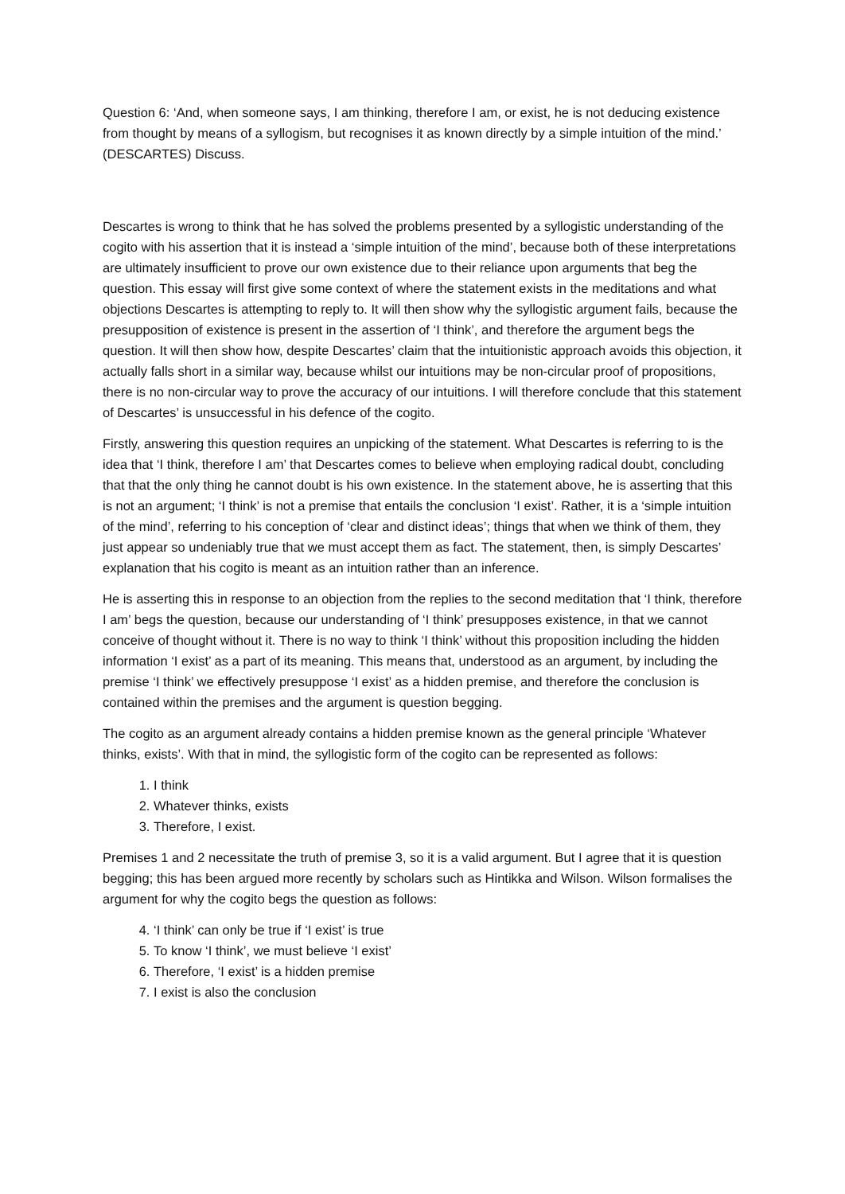Question 6: ‘And, when someone says, I am thinking, therefore I am, or exist, he is not deducing existence from thought by means of a syllogism, but recognises it as known directly by a simple intuition of the mind.’ (DESCARTES) Discuss.
Descartes is wrong to think that he has solved the problems presented by a syllogistic understanding of the cogito with his assertion that it is instead a ‘simple intuition of the mind’, because both of these interpretations are ultimately insufficient to prove our own existence due to their reliance upon arguments that beg the question. This essay will first give some context of where the statement exists in the meditations and what objections Descartes is attempting to reply to. It will then show why the syllogistic argument fails, because the presupposition of existence is present in the assertion of ‘I think’, and therefore the argument begs the question. It will then show how, despite Descartes’ claim that the intuitionistic approach avoids this objection, it actually falls short in a similar way, because whilst our intuitions may be non-circular proof of propositions, there is no non-circular way to prove the accuracy of our intuitions. I will therefore conclude that this statement of Descartes’ is unsuccessful in his defence of the cogito.
Firstly, answering this question requires an unpicking of the statement. What Descartes is referring to is the idea that ‘I think, therefore I am’ that Descartes comes to believe when employing radical doubt, concluding that that the only thing he cannot doubt is his own existence. In the statement above, he is asserting that this is not an argument; ‘I think’ is not a premise that entails the conclusion ‘I exist’. Rather, it is a ‘simple intuition of the mind’, referring to his conception of ‘clear and distinct ideas’; things that when we think of them, they just appear so undeniably true that we must accept them as fact. The statement, then, is simply Descartes’ explanation that his cogito is meant as an intuition rather than an inference.
He is asserting this in response to an objection from the replies to the second meditation that ‘I think, therefore I am’ begs the question, because our understanding of ‘I think’ presupposes existence, in that we cannot conceive of thought without it. There is no way to think ‘I think’ without this proposition including the hidden information ‘I exist’ as a part of its meaning. This means that, understood as an argument, by including the premise ‘I think’ we effectively presuppose ‘I exist’ as a hidden premise, and therefore the conclusion is contained within the premises and the argument is question begging.
The cogito as an argument already contains a hidden premise known as the general principle ‘Whatever thinks, exists’. With that in mind, the syllogistic form of the cogito can be represented as follows:
1. I think
2. Whatever thinks, exists
3. Therefore, I exist.
Premises 1 and 2 necessitate the truth of premise 3, so it is a valid argument. But I agree that it is question begging; this has been argued more recently by scholars such as Hintikka and Wilson. Wilson formalises the argument for why the cogito begs the question as follows:
4. ‘I think’ can only be true if ‘I exist’ is true
5. To know ‘I think’, we must believe ‘I exist’
6. Therefore, ‘I exist’ is a hidden premise
7. I exist is also the conclusion